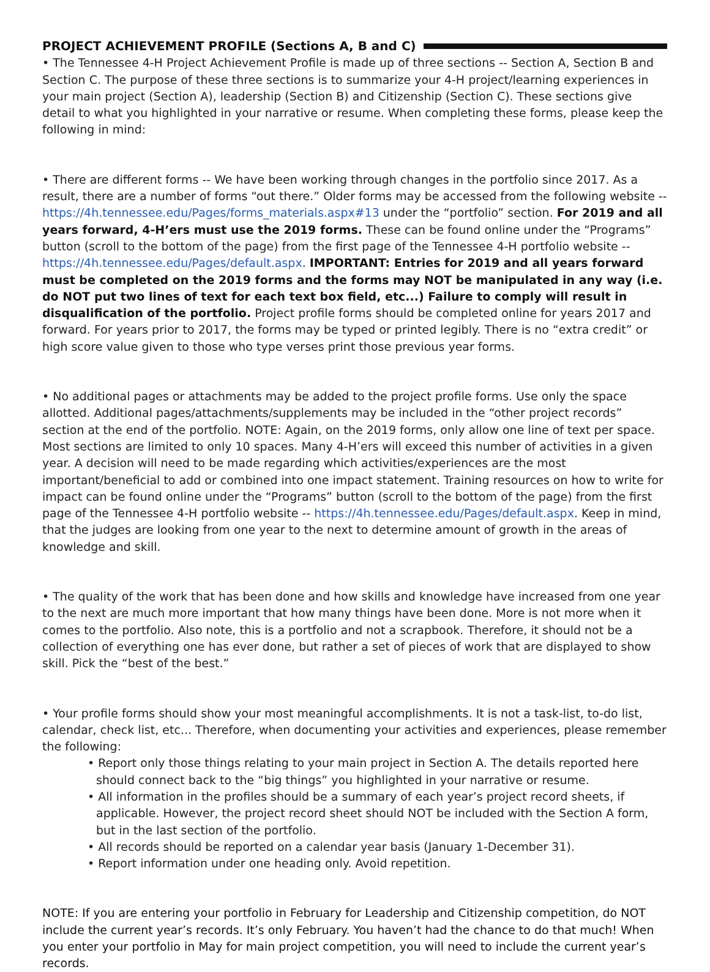PROJECT ACHIEVEMENT PROFILE (Sections A, B and C)
• The Tennessee 4-H Project Achievement Profile is made up of three sections -- Section A, Section B and Section C. The purpose of these three sections is to summarize your 4-H project/learning experiences in your main project (Section A), leadership (Section B) and Citizenship (Section C). These sections give detail to what you highlighted in your narrative or resume. When completing these forms, please keep the following in mind:
• There are different forms -- We have been working through changes in the portfolio since 2017. As a result, there are a number of forms “out there.” Older forms may be accessed from the following website -- https://4h.tennessee.edu/Pages/forms_materials.aspx#13 under the “portfolio” section. For 2019 and all years forward, 4-H’ers must use the 2019 forms. These can be found online under the “Programs” button (scroll to the bottom of the page) from the first page of the Tennessee 4-H portfolio website -- https://4h.tennessee.edu/Pages/default.aspx. IMPORTANT: Entries for 2019 and all years forward must be completed on the 2019 forms and the forms may NOT be manipulated in any way (i.e. do NOT put two lines of text for each text box field, etc...) Failure to comply will result in disqualification of the portfolio. Project profile forms should be completed online for years 2017 and forward. For years prior to 2017, the forms may be typed or printed legibly. There is no “extra credit” or high score value given to those who type verses print those previous year forms.
• No additional pages or attachments may be added to the project profile forms. Use only the space allotted. Additional pages/attachments/supplements may be included in the “other project records” section at the end of the portfolio. NOTE: Again, on the 2019 forms, only allow one line of text per space. Most sections are limited to only 10 spaces. Many 4-H’ers will exceed this number of activities in a given year. A decision will need to be made regarding which activities/experiences are the most important/beneficial to add or combined into one impact statement. Training resources on how to write for impact can be found online under the “Programs” button (scroll to the bottom of the page) from the first page of the Tennessee 4-H portfolio website -- https://4h.tennessee.edu/Pages/default.aspx. Keep in mind, that the judges are looking from one year to the next to determine amount of growth in the areas of knowledge and skill.
• The quality of the work that has been done and how skills and knowledge have increased from one year to the next are much more important that how many things have been done. More is not more when it comes to the portfolio. Also note, this is a portfolio and not a scrapbook. Therefore, it should not be a collection of everything one has ever done, but rather a set of pieces of work that are displayed to show skill. Pick the “best of the best.”
• Your profile forms should show your most meaningful accomplishments. It is not a task-list, to-do list, calendar, check list, etc... Therefore, when documenting your activities and experiences, please remember the following:
• Report only those things relating to your main project in Section A. The details reported here should connect back to the “big things” you highlighted in your narrative or resume.
• All information in the profiles should be a summary of each year’s project record sheets, if applicable. However, the project record sheet should NOT be included with the Section A form, but in the last section of the portfolio.
• All records should be reported on a calendar year basis (January 1-December 31).
• Report information under one heading only. Avoid repetition.
NOTE: If you are entering your portfolio in February for Leadership and Citizenship competition, do NOT include the current year’s records. It’s only February. You haven’t had the chance to do that much! When you enter your portfolio in May for main project competition, you will need to include the current year’s records.